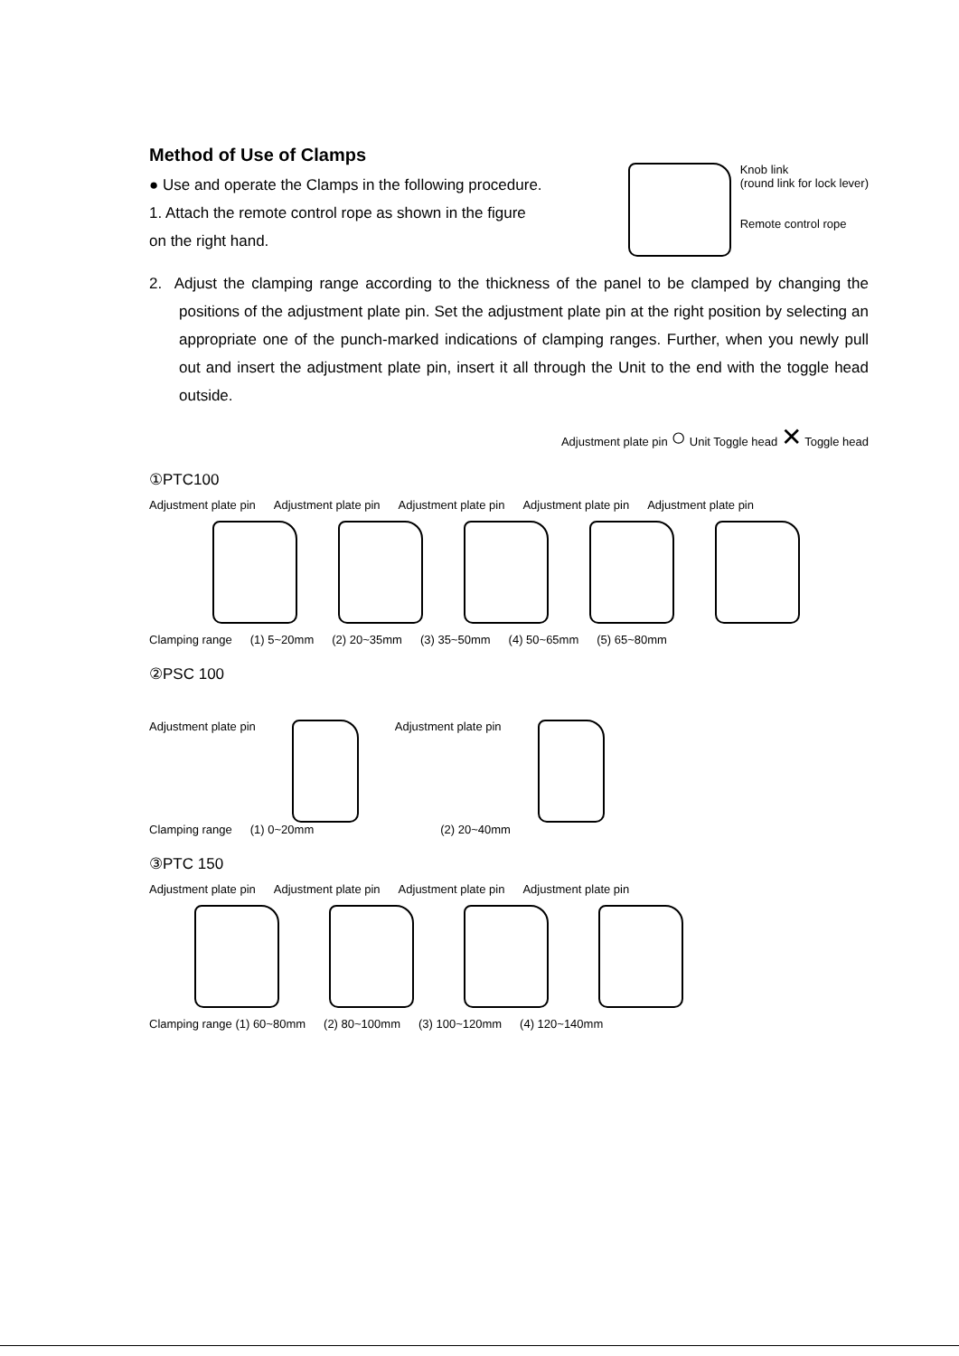Method of Use of Clamps
● Use and operate the Clamps in the following procedure.
1. Attach the remote control rope as shown in the figure
on the right hand.
Knob link
(round link for lock lever)
Remote control rope
2. Adjust the clamping range according to the thickness of the panel to be clamped by changing the positions of the adjustment plate pin. Set the adjustment plate pin at the right position by selecting an appropriate one of the punch-marked indications of clamping ranges. Further, when you newly pull out and insert the adjustment plate pin, insert it all through the Unit to the end with the toggle head outside.
Adjustment plate pin ○ Unit Toggle head ✕ Toggle head
①PTC100
Adjustment plate pin Adjustment plate pin Adjustment plate pin Adjustment plate pin Adjustment plate pin
Clamping range (1) 5~20mm (2) 20~35mm (3) 35~50mm (4) 50~65mm (5) 65~80mm
②PSC 100
Adjustment plate pin Adjustment plate pin
Clamping range (1) 0~20mm (2) 20~40mm
③PTC 150
Adjustment plate pin Adjustment plate pin Adjustment plate pin Adjustment plate pin
Clamping range (1) 60~80mm (2) 80~100mm (3) 100~120mm (4) 120~140mm